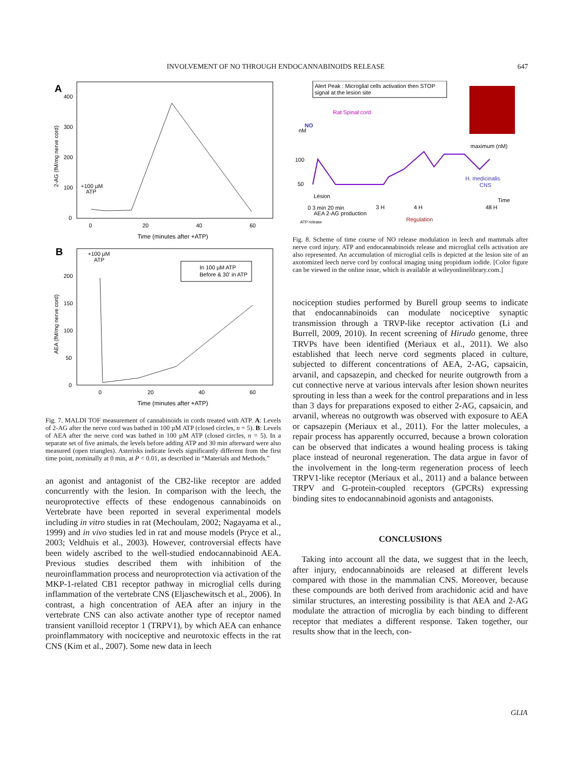INVOLVEMENT OF NO THROUGH ENDOCANNABINOIDS RELEASE 647
A
400
300
200
100
0
0
20
40
60
Time (minutes after +ATP)
2-AG (fM/mg nerve cord)
+100 µM
ATP
B
200
150
100
50
0
0
20
40
60
Time (minutes after +ATP)
AEA (fM/mg nerve cord)
+100 µM
ATP
In 100 µM ATP
Before & 30' in ATP
Fig. 7. MALDI TOF measurement of cannabinoids in cords treated with ATP. A: Levels of 2-AG after the nerve cord was bathed in 100 µM ATP (closed circles, n = 5). B: Levels of AEA after the nerve cord was bathed in 100 µM ATP (closed circles, n = 5). In a separate set of five animals, the levels before adding ATP and 30 min afterward were also measured (open triangles). Asterisks indicate levels significantly different from the first time point, nominally at 0 min, at P < 0.01, as described in “Materials and Methods.”
an agonist and antagonist of the CB2-like receptor are added concurrently with the lesion. In comparison with the leech, the neuroprotective effects of these endogenous cannabinoids on Vertebrate have been reported in several experimental models including in vitro studies in rat (Mechoulam, 2002; Nagayama et al., 1999) and in vivo studies led in rat and mouse models (Pryce et al., 2003; Veldhuis et al., 2003). However, controversial effects have been widely ascribed to the well-studied endocannabinoid AEA. Previous studies described them with inhibition of the neuroinflammation process and neuroprotection via activation of the MKP-1-related CB1 receptor pathway in microglial cells during inflammation of the vertebrate CNS (Eljaschewitsch et al., 2006). In contrast, a high concentration of AEA after an injury in the vertebrate CNS can also activate another type of receptor named transient vanilloid receptor 1 (TRPV1), by which AEA can enhance proinflammatory with nociceptive and neurotoxic effects in the rat CNS (Kim et al., 2007). Some new data in leech
Alert Peak : Microglial cells activation then STOP
signal at the lesion site
Rat Spinal cord
NO
nM
100
50
maximum (nM)
H. medicinalis
CNS
Lésion
Time
0 3 min 20 min
3 H
4 H
48 H
AEA 2-AG production
Regulation
ATP release
Fig. 8. Scheme of time course of NO release modulation in leech and mammals after nerve cord injury. ATP and endocannabinoids release and microglial cells activation are also represented. An accumulation of microglial cells is depicted at the lesion site of an axotomized leech nerve cord by confocal imaging using propidium iodide. [Color figure can be viewed in the online issue, which is available at wileyonlinelibrary.com.]
nociception studies performed by Burell group seems to indicate that endocannabinoids can modulate nociceptive synaptic transmission through a TRVP-like receptor activation (Li and Burrell, 2009, 2010). In recent screening of Hirudo genome, three TRVPs have been identified (Meriaux et al., 2011). We also established that leech nerve cord segments placed in culture, subjected to different concentrations of AEA, 2-AG, capsaicin, arvanil, and capsazepin, and checked for neurite outgrowth from a cut connective nerve at various intervals after lesion shown neurites sprouting in less than a week for the control preparations and in less than 3 days for preparations exposed to either 2-AG, capsaicin, and arvanil, whereas no outgrowth was observed with exposure to AEA or capsazepin (Meriaux et al., 2011). For the latter molecules, a repair process has apparently occurred, because a brown coloration can be observed that indicates a wound healing process is taking place instead of neuronal regeneration. The data argue in favor of the involvement in the long-term regeneration process of leech TRPV1-like receptor (Meriaux et al., 2011) and a balance between TRPV and G-protein-coupled receptors (GPCRs) expressing binding sites to endocannabinoid agonists and antagonists.
CONCLUSIONS
Taking into account all the data, we suggest that in the leech, after injury, endocannabinoids are released at different levels compared with those in the mammalian CNS. Moreover, because these compounds are both derived from arachidonic acid and have similar structures, an interesting possibility is that AEA and 2-AG modulate the attraction of microglia by each binding to different receptor that mediates a different response. Taken together, our results show that in the leech, con-
GLIA